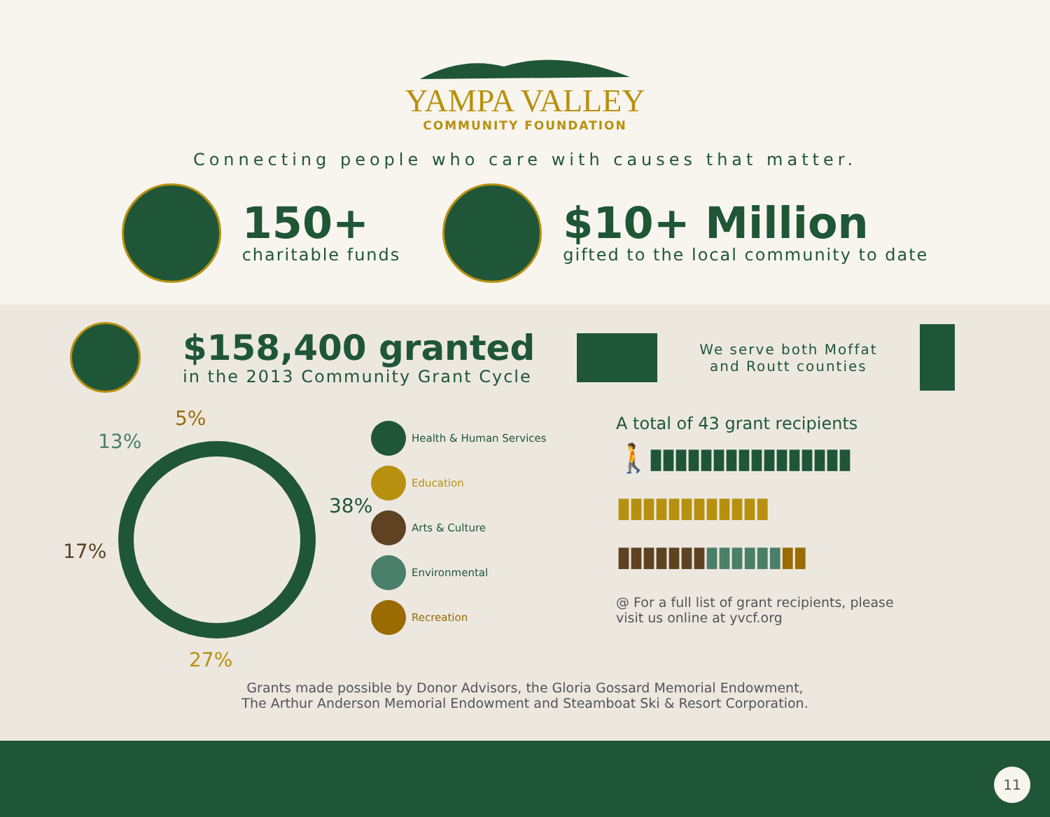YAMPA VALLEY
COMMUNITY FOUNDATION
Connecting people who care with causes that matter.
150+
charitable funds
$10+ Million
gifted to the local community to date
$158,400 granted
in the 2013 Community Grant Cycle
We serve both Moffat
and Routt counties
5%
13%
38%
17%
27%
Health & Human Services
Education
Arts & Culture
Environmental
Recreation
A total of 43 grant recipients
🚶▮▮▮▮▮▮▮▮▮▮▮▮▮▮▮▮
▮▮▮▮▮▮▮▮▮▮▮▮
▮▮▮▮▮▮▮▮▮▮▮▮▮▮▮
@ For a full list of grant recipients, please visit us online at yvcf.org
Grants made possible by Donor Advisors, the Gloria Gossard Memorial Endowment,
The Arthur Anderson Memorial Endowment and Steamboat Ski & Resort Corporation.
11